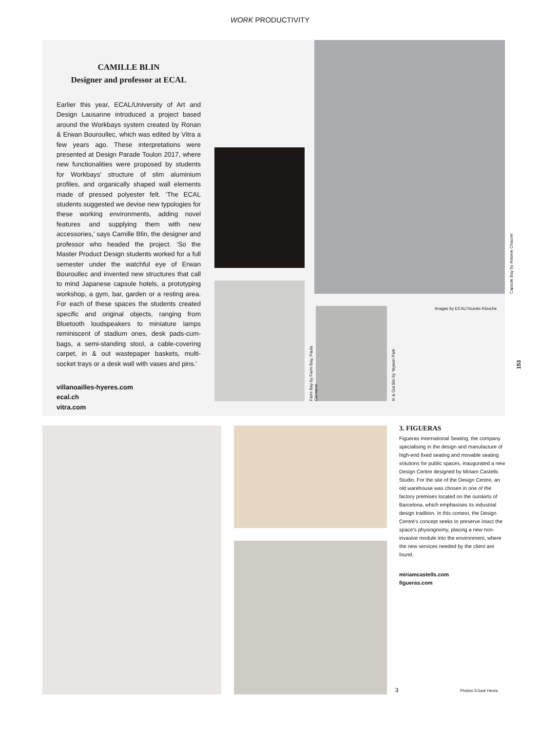WORK PRODUCTIVITY
CAMILLE BLIN
Designer and professor at ECAL
Earlier this year, ECAL/University of Art and Design Lausanne introduced a project based around the Workbays system created by Ronan & Erwan Bouroullec, which was edited by Vitra a few years ago. These interpretations were presented at Design Parade Toulon 2017, where new functionalities were proposed by students for Workbays’ structure of slim aluminium profiles, and organically shaped wall elements made of pressed polyester felt. ‘The ECAL students suggested we devise new typologies for these working environments, adding novel features and supplying them with new accessories,’ says Camille Blin, the designer and professor who headed the project. ‘So the Master Product Design students worked for a full semester under the watchful eye of Erwan Bouroullec and invented new structures that call to mind Japanese capsule hotels, a prototyping workshop, a gym, bar, garden or a resting area. For each of these spaces the students created specific and original objects, ranging from Bluetooth loudspeakers to miniature lamps reminiscent of stadium ones, desk pads-cum-bags, a semi-standing stool, a cable-covering carpet, in & out wastepaper baskets, multi-socket trays or a desk wall with vases and pins.’
villanoailles-hyeres.com
ecal.ch
vitra.com
Farm Bay by Farm Bay, Paula Cermeno
In & Out Bin by Yeyeon Park
Capsule Bay by Antoine Chauvin
Images by ECAL/Younès Klouche
153
3. FIGUERAS
Figueras International Seating, the company specialising in the design and manufacture of high-end fixed seating and movable seating solutions for public spaces, inaugurated a new Design Centre designed by Miriam Castells Studio. For the site of the Design Centre, an old warehouse was chosen in one of the factory premises located on the outskirts of Barcelona, which emphasises its industrial design tradition. In this context, the Design Centre’s concept seeks to preserve intact the space’s physiognomy, placing a new non-invasive module into the environment, where the new services needed by the client are found.
miriamcastells.com
figueras.com
3 Photos ©José Hevia